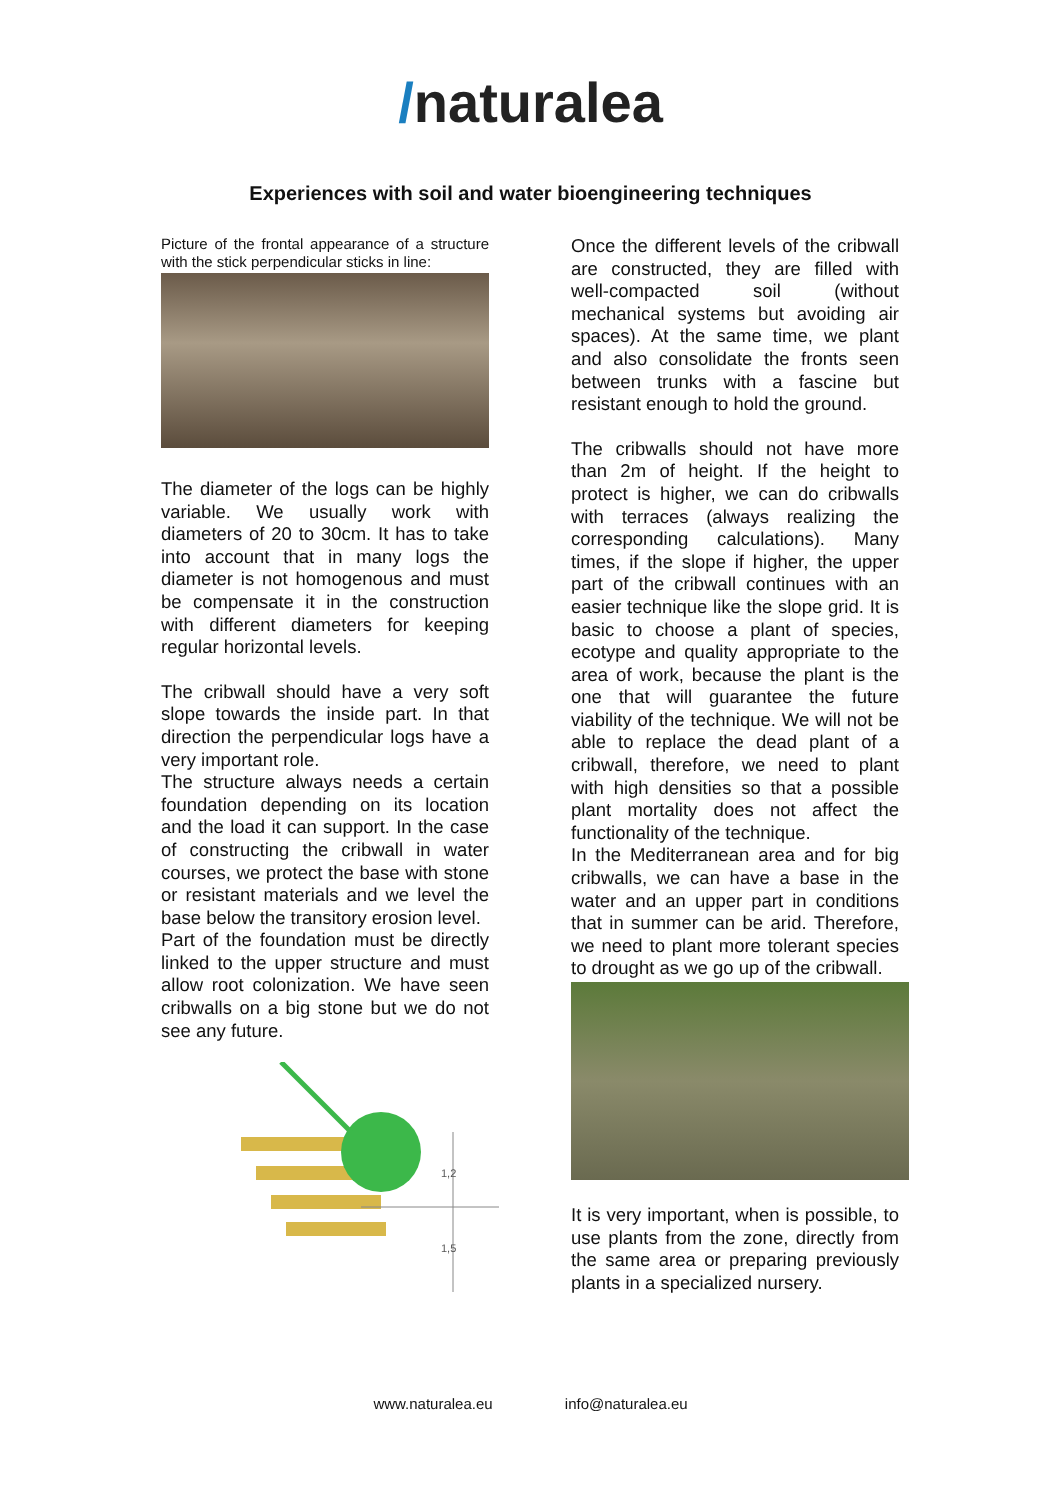/naturalea
Experiences with soil and water bioengineering techniques
Picture of the frontal appearance of a structure with the stick perpendicular sticks in line:
The diameter of the logs can be highly variable. We usually work with diameters of 20 to 30cm. It has to take into account that in many logs the diameter is not homogenous and must be compensate it in the construction with different diameters for keeping regular horizontal levels.
The cribwall should have a very soft slope towards the inside part. In that direction the perpendicular logs have a very important role.
The structure always needs a certain foundation depending on its location and the load it can support. In the case of constructing the cribwall in water courses, we protect the base with stone or resistant materials and we level the base below the transitory erosion level.
Part of the foundation must be directly linked to the upper structure and must allow root colonization. We have seen cribwalls on a big stone but we do not see any future.
1,2
1,5
Once the different levels of the cribwall are constructed, they are filled with well-compacted soil (without mechanical systems but avoiding air spaces). At the same time, we plant and also consolidate the fronts seen between trunks with a fascine but resistant enough to hold the ground.
The cribwalls should not have more than 2m of height. If the height to protect is higher, we can do cribwalls with terraces (always realizing the corresponding calculations). Many times, if the slope if higher, the upper part of the cribwall continues with an easier technique like the slope grid. It is basic to choose a plant of species, ecotype and quality appropriate to the area of work, because the plant is the one that will guarantee the future viability of the technique. We will not be able to replace the dead plant of a cribwall, therefore, we need to plant with high densities so that a possible plant mortality does not affect the functionality of the technique.
In the Mediterranean area and for big cribwalls, we can have a base in the water and an upper part in conditions that in summer can be arid. Therefore, we need to plant more tolerant species to drought as we go up of the cribwall.
It is very important, when is possible, to use plants from the zone, directly from the same area or preparing previously plants in a specialized nursery.
www.naturalea.eu info@naturalea.eu